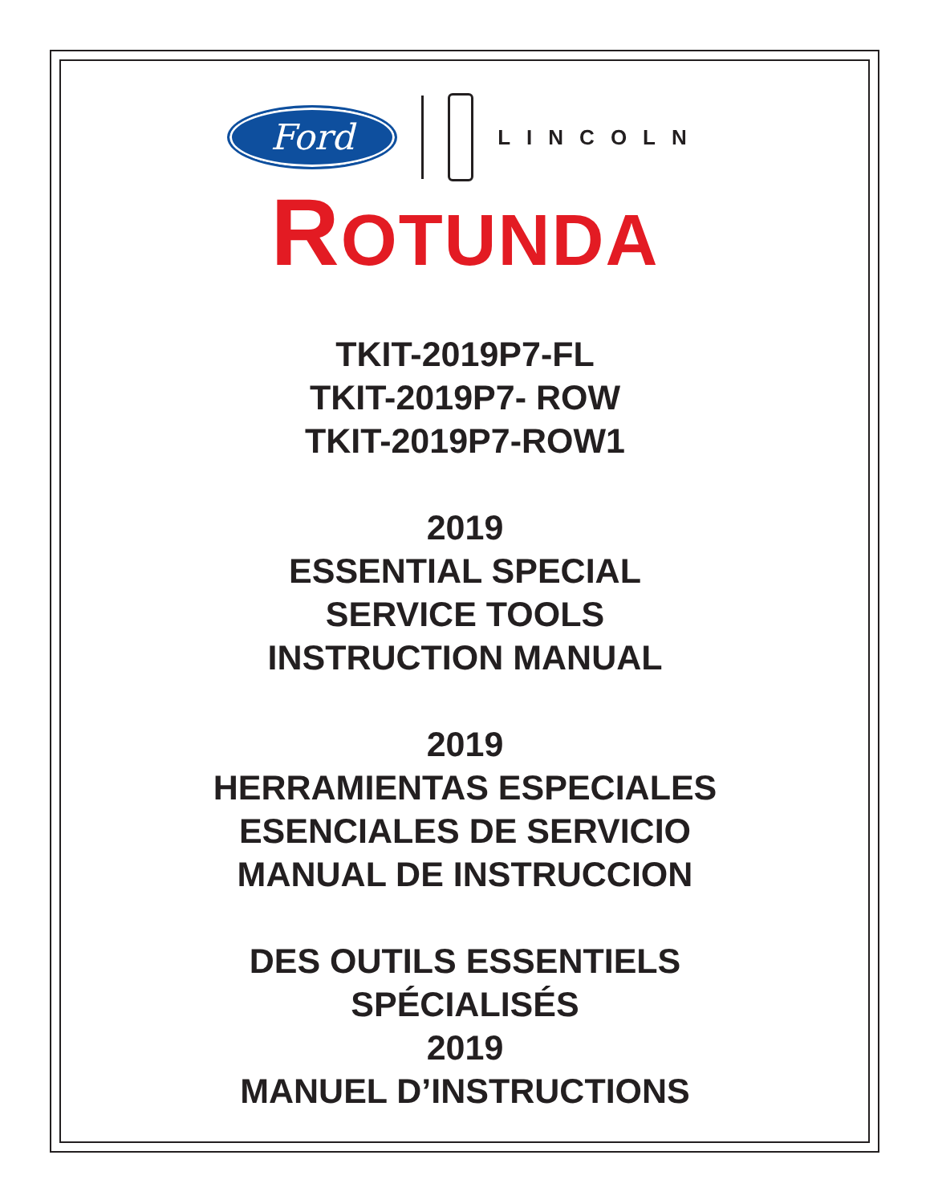Ford
LINCOLN
ROTUNDA
TKIT-2019P7-FL
TKIT-2019P7- ROW
TKIT-2019P7-ROW1
2019
ESSENTIAL SPECIAL
SERVICE TOOLS
INSTRUCTION MANUAL
2019
HERRAMIENTAS ESPECIALES
ESENCIALES DE SERVICIO
MANUAL DE INSTRUCCION
DES OUTILS ESSENTIELS
SPÉCIALISÉS
2019
MANUEL D’INSTRUCTIONS